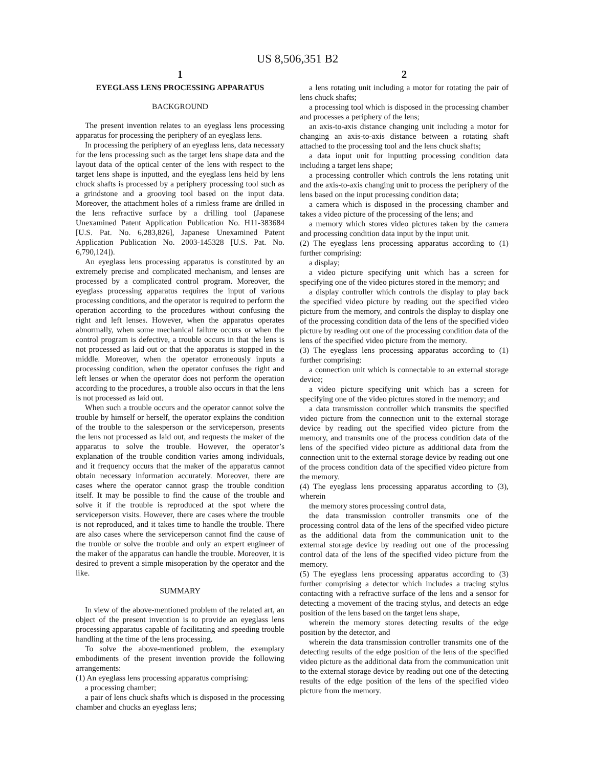US 8,506,351 B2
1
EYEGLASS LENS PROCESSING APPARATUS
BACKGROUND
The present invention relates to an eyeglass lens processing apparatus for processing the periphery of an eyeglass lens.
In processing the periphery of an eyeglass lens, data necessary for the lens processing such as the target lens shape data and the layout data of the optical center of the lens with respect to the target lens shape is inputted, and the eyeglass lens held by lens chuck shafts is processed by a periphery processing tool such as a grindstone and a grooving tool based on the input data. Moreover, the attachment holes of a rimless frame are drilled in the lens refractive surface by a drilling tool (Japanese Unexamined Patent Application Publication No. H11-383684 [U.S. Pat. No. 6,283,826], Japanese Unexamined Patent Application Publication No. 2003-145328 [U.S. Pat. No. 6,790,124]).
An eyeglass lens processing apparatus is constituted by an extremely precise and complicated mechanism, and lenses are processed by a complicated control program. Moreover, the eyeglass processing apparatus requires the input of various processing conditions, and the operator is required to perform the operation according to the procedures without confusing the right and left lenses. However, when the apparatus operates abnormally, when some mechanical failure occurs or when the control program is defective, a trouble occurs in that the lens is not processed as laid out or that the apparatus is stopped in the middle. Moreover, when the operator erroneously inputs a processing condition, when the operator confuses the right and left lenses or when the operator does not perform the operation according to the procedures, a trouble also occurs in that the lens is not processed as laid out.
When such a trouble occurs and the operator cannot solve the trouble by himself or herself, the operator explains the condition of the trouble to the salesperson or the serviceperson, presents the lens not processed as laid out, and requests the maker of the apparatus to solve the trouble. However, the operator’s explanation of the trouble condition varies among individuals, and it frequency occurs that the maker of the apparatus cannot obtain necessary information accurately. Moreover, there are cases where the operator cannot grasp the trouble condition itself. It may be possible to find the cause of the trouble and solve it if the trouble is reproduced at the spot where the serviceperson visits. However, there are cases where the trouble is not reproduced, and it takes time to handle the trouble. There are also cases where the serviceperson cannot find the cause of the trouble or solve the trouble and only an expert engineer of the maker of the apparatus can handle the trouble. Moreover, it is desired to prevent a simple misoperation by the operator and the like.
SUMMARY
In view of the above-mentioned problem of the related art, an object of the present invention is to provide an eyeglass lens processing apparatus capable of facilitating and speeding trouble handling at the time of the lens processing.
To solve the above-mentioned problem, the exemplary embodiments of the present invention provide the following arrangements:
(1) An eyeglass lens processing apparatus comprising:
a processing chamber;
a pair of lens chuck shafts which is disposed in the processing chamber and chucks an eyeglass lens;
2
a lens rotating unit including a motor for rotating the pair of lens chuck shafts;
a processing tool which is disposed in the processing chamber and processes a periphery of the lens;
an axis-to-axis distance changing unit including a motor for changing an axis-to-axis distance between a rotating shaft attached to the processing tool and the lens chuck shafts;
a data input unit for inputting processing condition data including a target lens shape;
a processing controller which controls the lens rotating unit and the axis-to-axis changing unit to process the periphery of the lens based on the input processing condition data;
a camera which is disposed in the processing chamber and takes a video picture of the processing of the lens; and
a memory which stores video pictures taken by the camera and processing condition data input by the input unit.
(2) The eyeglass lens processing apparatus according to (1) further comprising:
a display;
a video picture specifying unit which has a screen for specifying one of the video pictures stored in the memory; and
a display controller which controls the display to play back the specified video picture by reading out the specified video picture from the memory, and controls the display to display one of the processing condition data of the lens of the specified video picture by reading out one of the processing condition data of the lens of the specified video picture from the memory.
(3) The eyeglass lens processing apparatus according to (1) further comprising:
a connection unit which is connectable to an external storage device;
a video picture specifying unit which has a screen for specifying one of the video pictures stored in the memory; and
a data transmission controller which transmits the specified video picture from the connection unit to the external storage device by reading out the specified video picture from the memory, and transmits one of the process condition data of the lens of the specified video picture as additional data from the connection unit to the external storage device by reading out one of the process condition data of the specified video picture from the memory.
(4) The eyeglass lens processing apparatus according to (3), wherein
the memory stores processing control data,
the data transmission controller transmits one of the processing control data of the lens of the specified video picture as the additional data from the communication unit to the external storage device by reading out one of the processing control data of the lens of the specified video picture from the memory.
(5) The eyeglass lens processing apparatus according to (3) further comprising a detector which includes a tracing stylus contacting with a refractive surface of the lens and a sensor for detecting a movement of the tracing stylus, and detects an edge position of the lens based on the target lens shape,
wherein the memory stores detecting results of the edge position by the detector, and
wherein the data transmission controller transmits one of the detecting results of the edge position of the lens of the specified video picture as the additional data from the communication unit to the external storage device by reading out one of the detecting results of the edge position of the lens of the specified video picture from the memory.